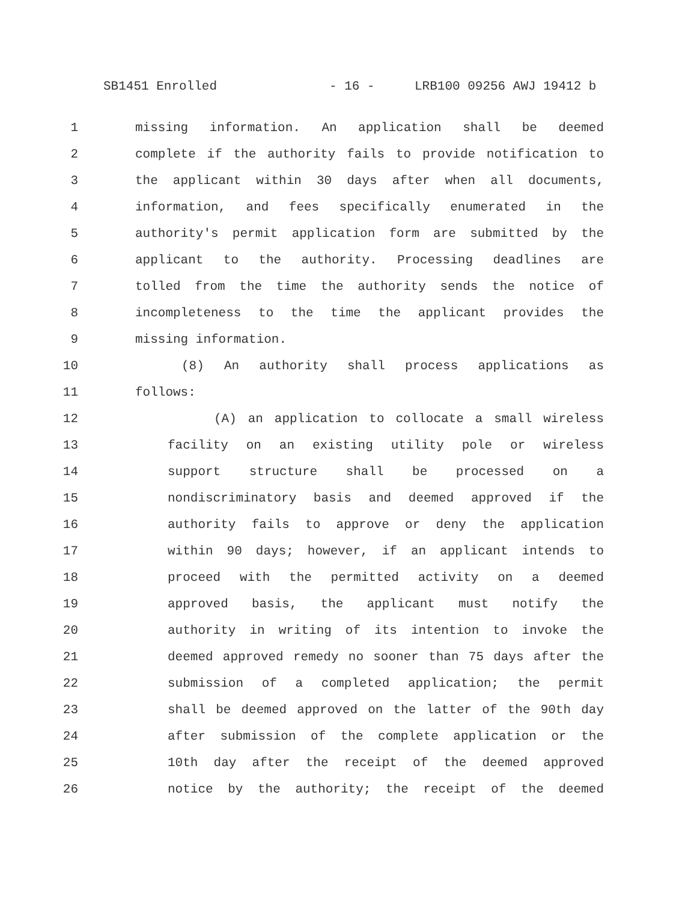SB1451 Enrolled - 16 - LRB100 09256 AWJ 19412 b
1 missing information. An application shall be deemed
2 complete if the authority fails to provide notification to
3 the applicant within 30 days after when all documents,
4 information, and fees specifically enumerated in the
5 authority's permit application form are submitted by the
6 applicant to the authority. Processing deadlines are
7 tolled from the time the authority sends the notice of
8 incompleteness to the time the applicant provides the
9 missing information.
10 (8) An authority shall process applications as
11 follows:
12 (A) an application to collocate a small wireless
13 facility on an existing utility pole or wireless
14 support structure shall be processed on a
15 nondiscriminatory basis and deemed approved if the
16 authority fails to approve or deny the application
17 within 90 days; however, if an applicant intends to
18 proceed with the permitted activity on a deemed
19 approved basis, the applicant must notify the
20 authority in writing of its intention to invoke the
21 deemed approved remedy no sooner than 75 days after the
22 submission of a completed application; the permit
23 shall be deemed approved on the latter of the 90th day
24 after submission of the complete application or the
25 10th day after the receipt of the deemed approved
26 notice by the authority; the receipt of the deemed